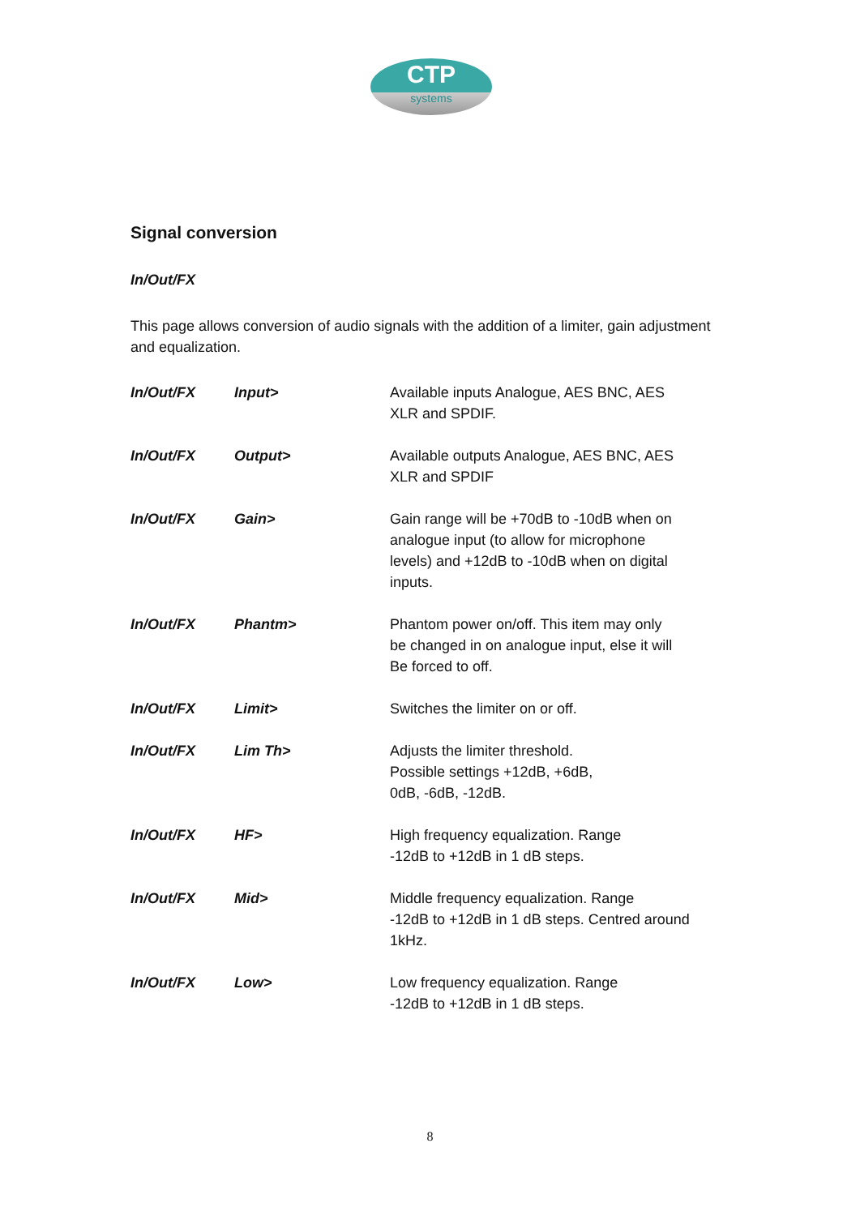CTP
systems
Signal conversion
In/Out/FX
This page allows conversion of audio signals with the addition of a limiter, gain adjustment and equalization.
| In/Out/FX | Input> | Available inputs Analogue, AES BNC, AES XLR and SPDIF. |
| In/Out/FX | Output> | Available outputs Analogue, AES BNC, AES XLR and SPDIF |
| In/Out/FX | Gain> | Gain range will be +70dB to -10dB when on analogue input (to allow for microphone levels) and +12dB to -10dB when on digital inputs. |
| In/Out/FX | Phantm> | Phantom power on/off. This item may only be changed in on analogue input, else it will Be forced to off. |
| In/Out/FX | Limit> | Switches the limiter on or off. |
| In/Out/FX | Lim Th> | Adjusts the limiter threshold. Possible settings +12dB, +6dB, 0dB, -6dB, -12dB. |
| In/Out/FX | HF> | High frequency equalization. Range -12dB to +12dB in 1 dB steps. |
| In/Out/FX | Mid> | Middle frequency equalization. Range -12dB to +12dB in 1 dB steps. Centred around 1kHz. |
| In/Out/FX | Low> | Low frequency equalization. Range -12dB to +12dB in 1 dB steps. |
8